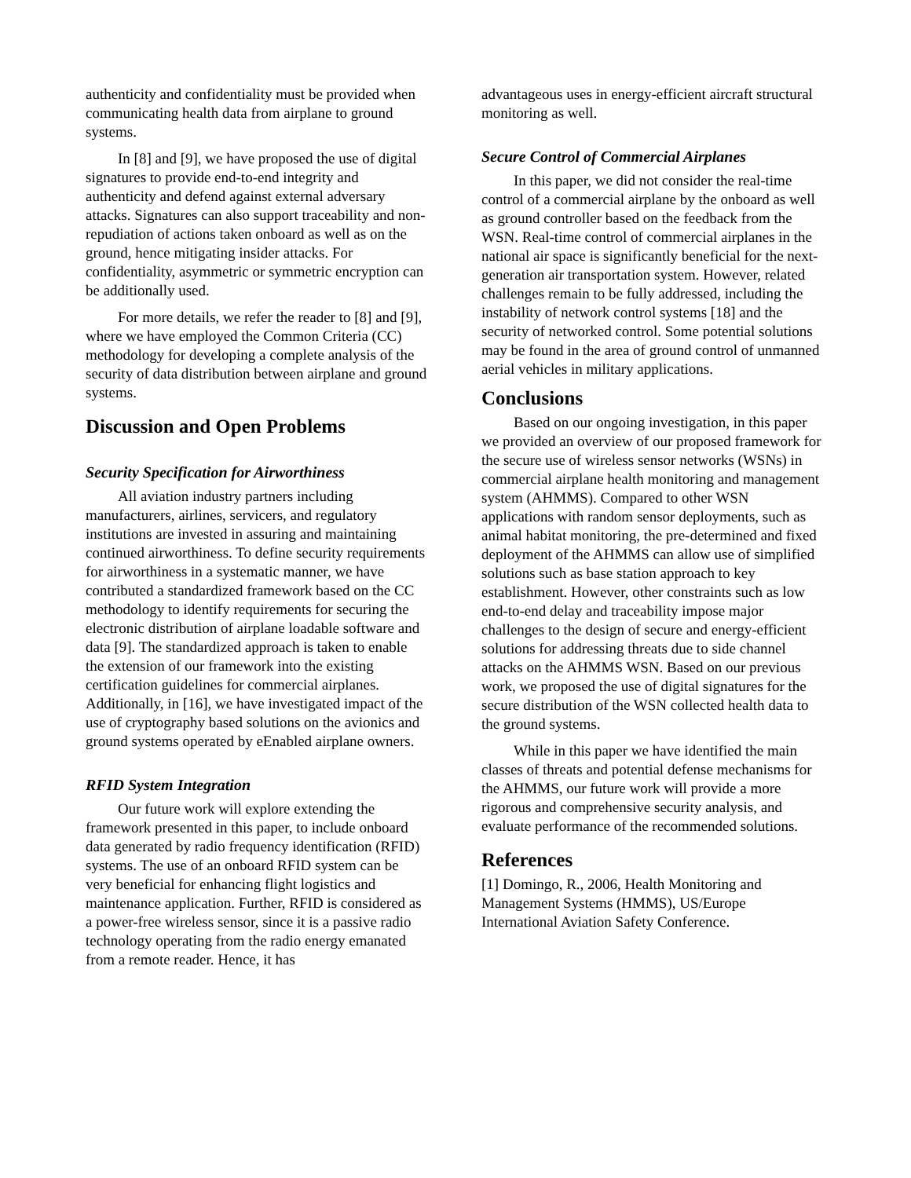authenticity and confidentiality must be provided when communicating health data from airplane to ground systems.
In [8] and [9], we have proposed the use of digital signatures to provide end-to-end integrity and authenticity and defend against external adversary attacks. Signatures can also support traceability and non-repudiation of actions taken onboard as well as on the ground, hence mitigating insider attacks. For confidentiality, asymmetric or symmetric encryption can be additionally used.
For more details, we refer the reader to [8] and [9], where we have employed the Common Criteria (CC) methodology for developing a complete analysis of the security of data distribution between airplane and ground systems.
Discussion and Open Problems
Security Specification for Airworthiness
All aviation industry partners including manufacturers, airlines, servicers, and regulatory institutions are invested in assuring and maintaining continued airworthiness. To define security requirements for airworthiness in a systematic manner, we have contributed a standardized framework based on the CC methodology to identify requirements for securing the electronic distribution of airplane loadable software and data [9]. The standardized approach is taken to enable the extension of our framework into the existing certification guidelines for commercial airplanes. Additionally, in [16], we have investigated impact of the use of cryptography based solutions on the avionics and ground systems operated by eEnabled airplane owners.
RFID System Integration
Our future work will explore extending the framework presented in this paper, to include onboard data generated by radio frequency identification (RFID) systems. The use of an onboard RFID system can be very beneficial for enhancing flight logistics and maintenance application. Further, RFID is considered as a power-free wireless sensor, since it is a passive radio technology operating from the radio energy emanated from a remote reader. Hence, it has
advantageous uses in energy-efficient aircraft structural monitoring as well.
Secure Control of Commercial Airplanes
In this paper, we did not consider the real-time control of a commercial airplane by the onboard as well as ground controller based on the feedback from the WSN. Real-time control of commercial airplanes in the national air space is significantly beneficial for the next-generation air transportation system. However, related challenges remain to be fully addressed, including the instability of network control systems [18] and the security of networked control. Some potential solutions may be found in the area of ground control of unmanned aerial vehicles in military applications.
Conclusions
Based on our ongoing investigation, in this paper we provided an overview of our proposed framework for the secure use of wireless sensor networks (WSNs) in commercial airplane health monitoring and management system (AHMMS). Compared to other WSN applications with random sensor deployments, such as animal habitat monitoring, the pre-determined and fixed deployment of the AHMMS can allow use of simplified solutions such as base station approach to key establishment. However, other constraints such as low end-to-end delay and traceability impose major challenges to the design of secure and energy-efficient solutions for addressing threats due to side channel attacks on the AHMMS WSN. Based on our previous work, we proposed the use of digital signatures for the secure distribution of the WSN collected health data to the ground systems.
While in this paper we have identified the main classes of threats and potential defense mechanisms for the AHMMS, our future work will provide a more rigorous and comprehensive security analysis, and evaluate performance of the recommended solutions.
References
[1] Domingo, R., 2006, Health Monitoring and Management Systems (HMMS), US/Europe International Aviation Safety Conference.